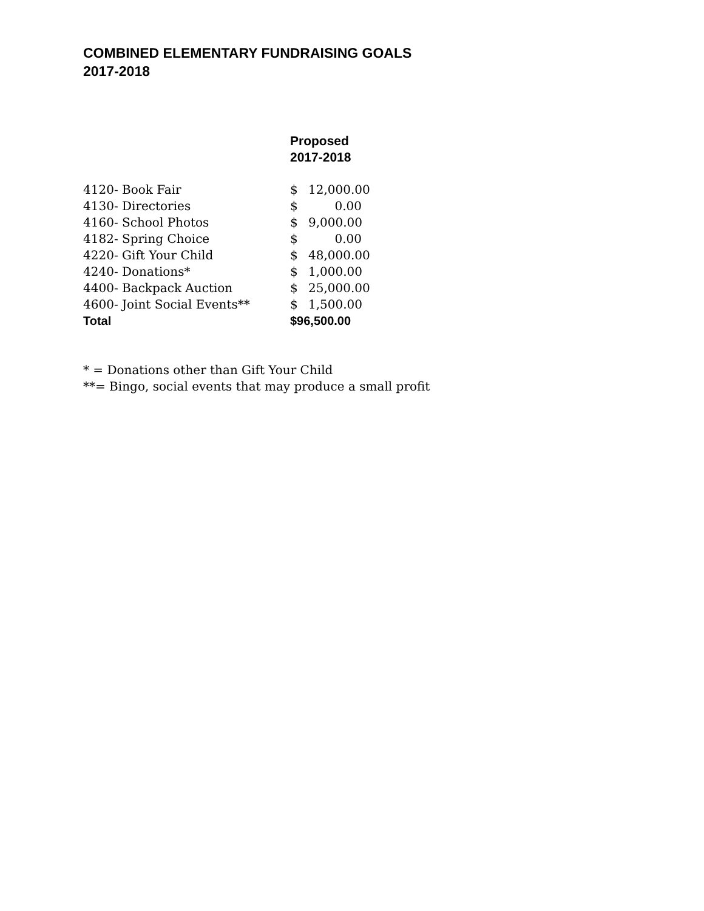COMBINED ELEMENTARY FUNDRAISING GOALS
2017-2018
| | Proposed 2017-2018 |
| --- | --- |
| 4120- Book Fair | $ 12,000.00 |
| 4130- Directories | $ 0.00 |
| 4160- School Photos | $ 9,000.00 |
| 4182- Spring Choice | $ 0.00 |
| 4220- Gift Your Child | $ 48,000.00 |
| 4240- Donations* | $ 1,000.00 |
| 4400- Backpack Auction | $ 25,000.00 |
| 4600- Joint Social Events** | $ 1,500.00 |
| Total | $96,500.00 |
* = Donations other than Gift Your Child
**= Bingo, social events that may produce a small profit